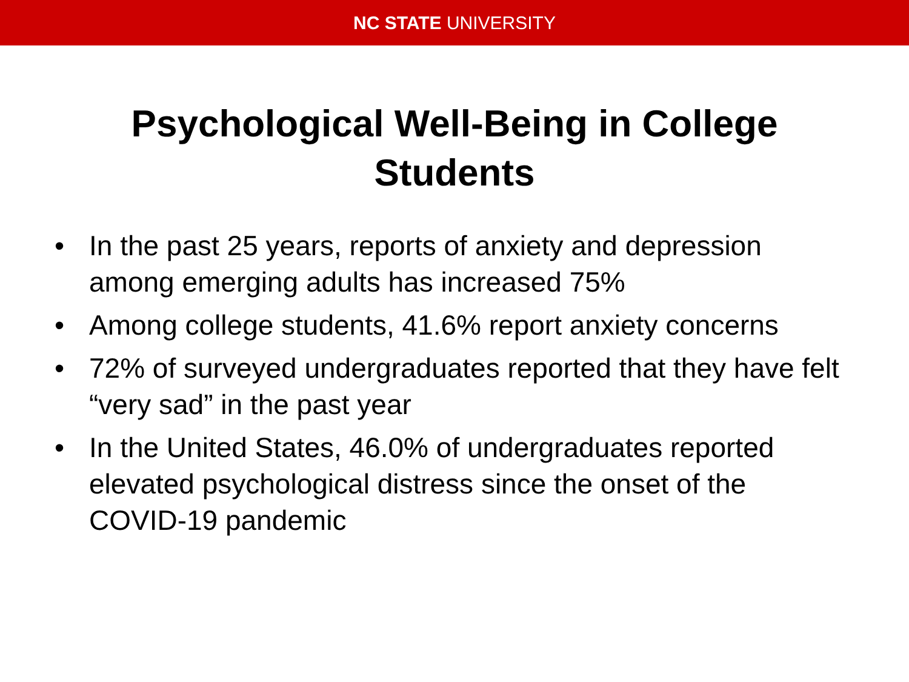NC STATE UNIVERSITY
Psychological Well-Being in College
Students
• In the past 25 years, reports of anxiety and depression among emerging adults has increased 75%
• Among college students, 41.6% report anxiety concerns
• 72% of surveyed undergraduates reported that they have felt “very sad” in the past year
• In the United States, 46.0% of undergraduates reported elevated psychological distress since the onset of the COVID-19 pandemic